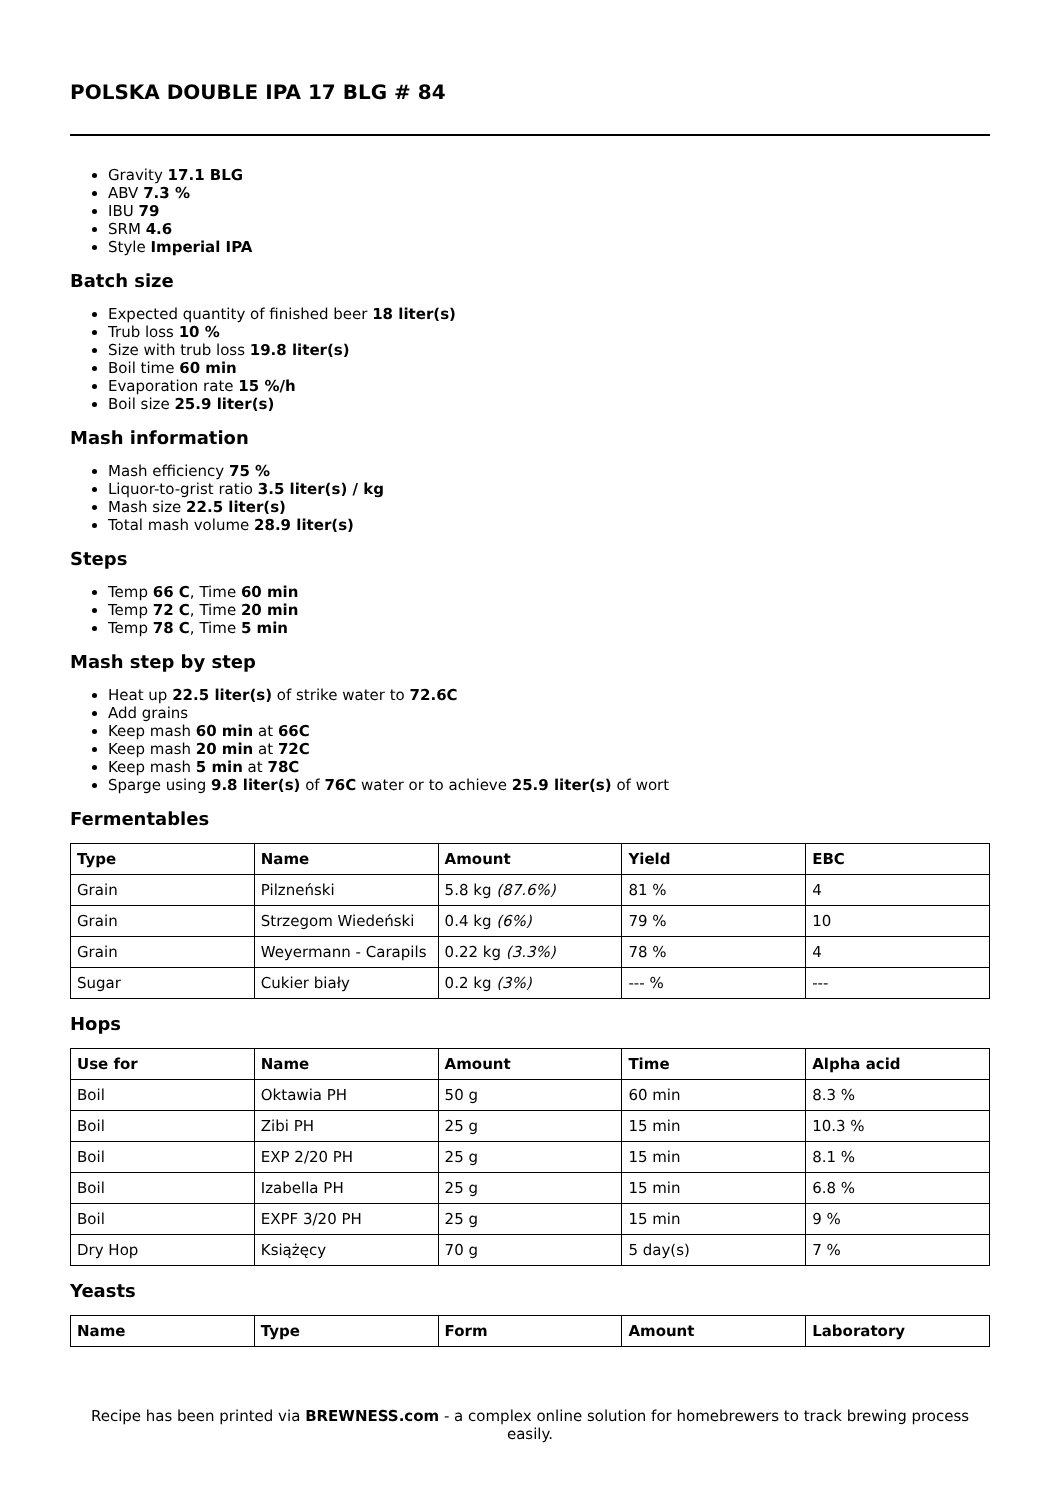POLSKA DOUBLE IPA 17 BLG # 84
Gravity 17.1 BLG
ABV 7.3 %
IBU 79
SRM 4.6
Style Imperial IPA
Batch size
Expected quantity of finished beer 18 liter(s)
Trub loss 10 %
Size with trub loss 19.8 liter(s)
Boil time 60 min
Evaporation rate 15 %/h
Boil size 25.9 liter(s)
Mash information
Mash efficiency 75 %
Liquor-to-grist ratio 3.5 liter(s) / kg
Mash size 22.5 liter(s)
Total mash volume 28.9 liter(s)
Steps
Temp 66 C, Time 60 min
Temp 72 C, Time 20 min
Temp 78 C, Time 5 min
Mash step by step
Heat up 22.5 liter(s) of strike water to 72.6C
Add grains
Keep mash 60 min at 66C
Keep mash 20 min at 72C
Keep mash 5 min at 78C
Sparge using 9.8 liter(s) of 76C water or to achieve 25.9 liter(s) of wort
Fermentables
| Type | Name | Amount | Yield | EBC |
| --- | --- | --- | --- | --- |
| Grain | Pilzneński | 5.8 kg (87.6%) | 81 % | 4 |
| Grain | Strzegom Wiedeński | 0.4 kg (6%) | 79 % | 10 |
| Grain | Weyermann - Carapils | 0.22 kg (3.3%) | 78 % | 4 |
| Sugar | Cukier biały | 0.2 kg (3%) | --- % | --- |
Hops
| Use for | Name | Amount | Time | Alpha acid |
| --- | --- | --- | --- | --- |
| Boil | Oktawia PH | 50 g | 60 min | 8.3 % |
| Boil | Zibi PH | 25 g | 15 min | 10.3 % |
| Boil | EXP 2/20 PH | 25 g | 15 min | 8.1 % |
| Boil | Izabella PH | 25 g | 15 min | 6.8 % |
| Boil | EXPF 3/20 PH | 25 g | 15 min | 9 % |
| Dry Hop | Książęcy | 70 g | 5 day(s) | 7 % |
Yeasts
| Name | Type | Form | Amount | Laboratory |
| --- | --- | --- | --- | --- |
Recipe has been printed via BREWNESS.com - a complex online solution for homebrewers to track brewing process easily.